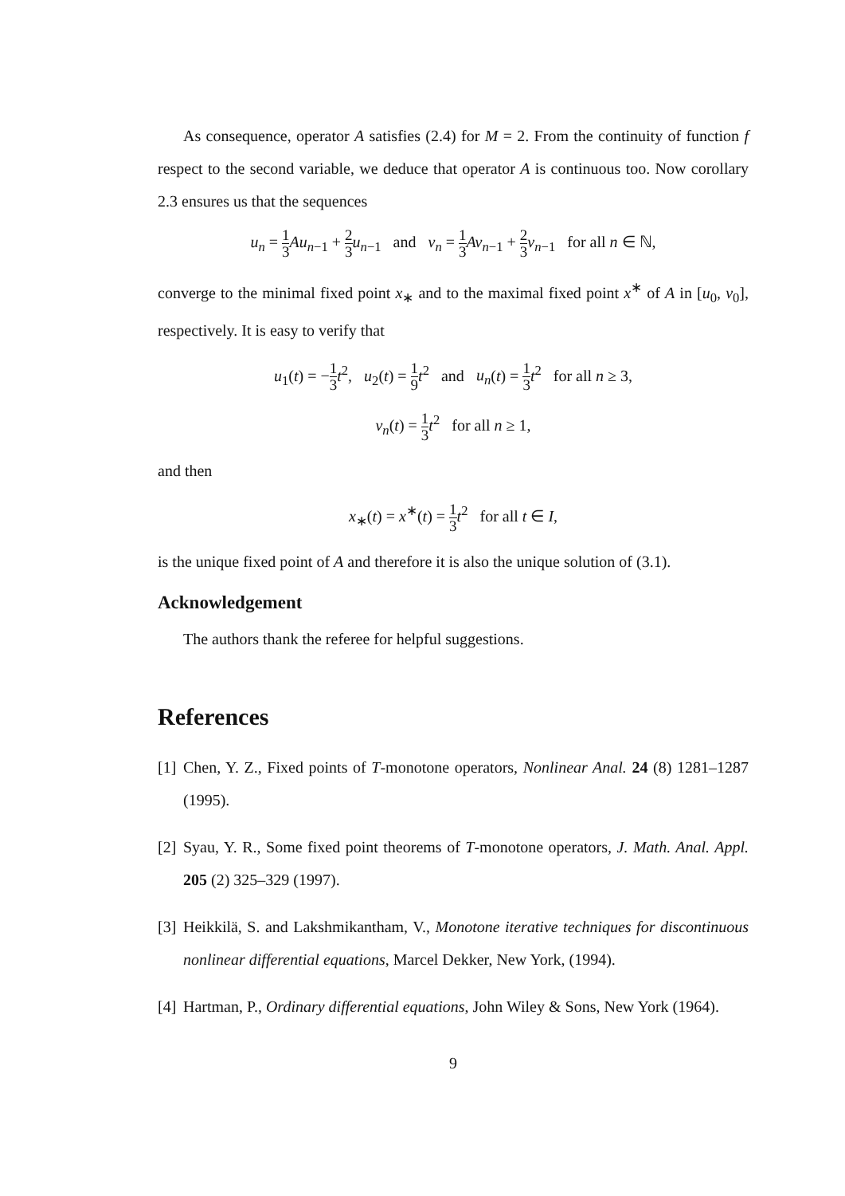As consequence, operator A satisfies (2.4) for M = 2. From the continuity of function f respect to the second variable, we deduce that operator A is continuous too. Now corollary 2.3 ensures us that the sequences
u<sub>n</sub> = 1 3 Au<sub>n−1</sub> + 2 3 u<sub>n−1</sub> and v<sub>n</sub> = 1 3 Av<sub>n−1</sub> + 2 3 v<sub>n−1</sub> for all n ∈ ℕ,
converge to the minimal fixed point x<sub>∗</sub> and to the maximal fixed point x<sup>∗</sup> of A in [u<sub>0</sub>, v<sub>0</sub>], respectively. It is easy to verify that
u<sub>1</sub>(t) = −1 3 t<sup>2</sup>, u<sub>2</sub>(t) = 1 9 t<sup>2</sup> and u<sub>n</sub>(t) = 1 3 t<sup>2</sup> for all n ≥ 3,
v<sub>n</sub>(t) = 1 3 t<sup>2</sup> for all n ≥ 1,
and then
x<sub>∗</sub>(t) = x<sup>∗</sup>(t) = 1 3 t<sup>2</sup> for all t ∈ I,
is the unique fixed point of A and therefore it is also the unique solution of (3.1).
Acknowledgement
The authors thank the referee for helpful suggestions.
References
[1]
Chen, Y. Z., Fixed points of T-monotone operators, Nonlinear Anal. 24 (8) 1281–1287 (1995).
[2]
Syau, Y. R., Some fixed point theorems of T-monotone operators, J. Math. Anal. Appl. 205 (2) 325–329 (1997).
[3]
Heikkilä, S. and Lakshmikantham, V., Monotone iterative techniques for discontinuous nonlinear differential equations, Marcel Dekker, New York, (1994).
[4]
Hartman, P., Ordinary differential equations, John Wiley & Sons, New York (1964).
9